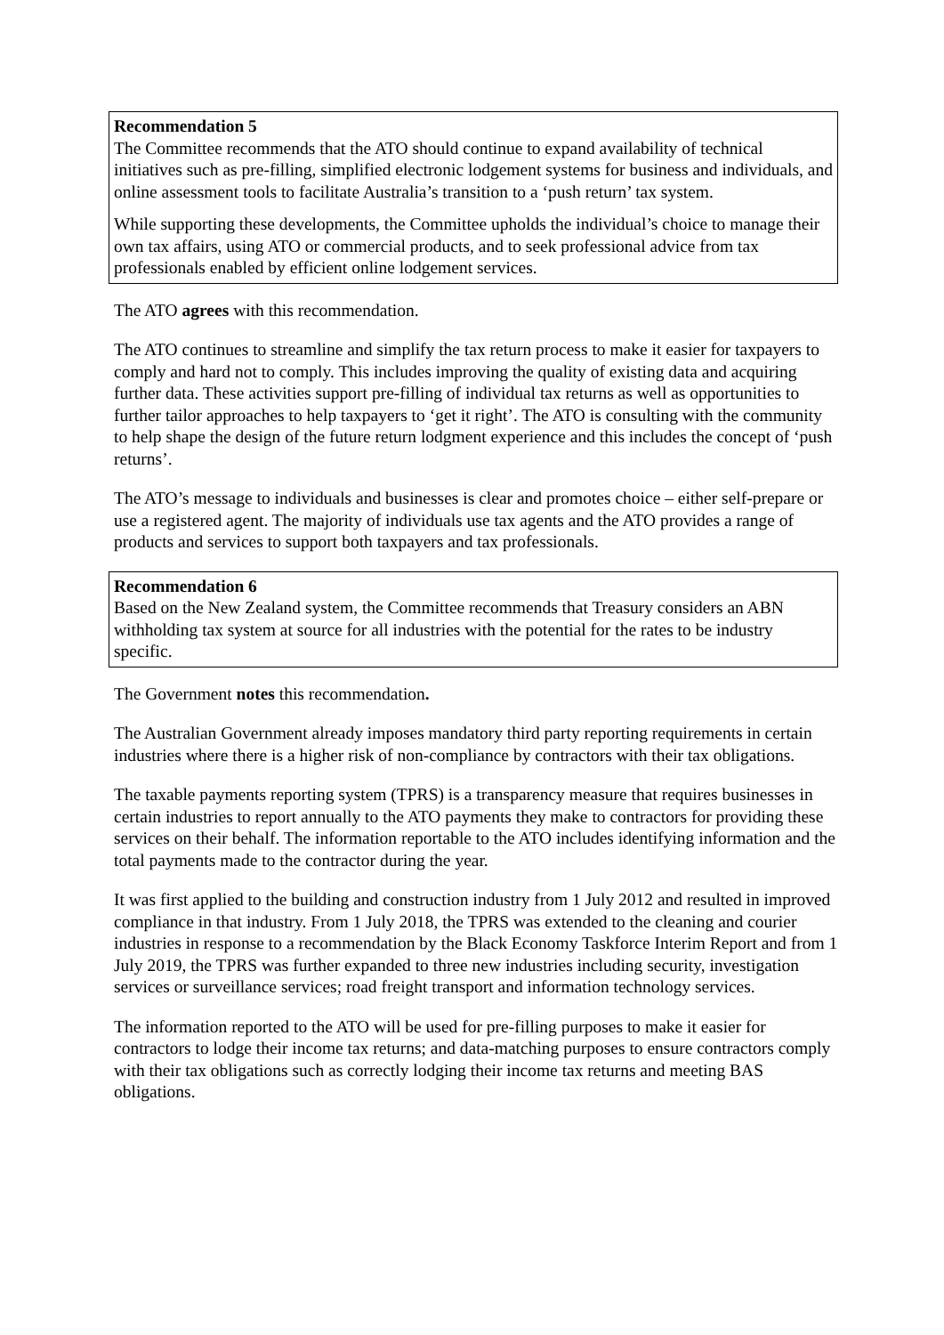Recommendation 5
The Committee recommends that the ATO should continue to expand availability of technical initiatives such as pre-filling, simplified electronic lodgement systems for business and individuals, and online assessment tools to facilitate Australia’s transition to a ‘push return’ tax system.
While supporting these developments, the Committee upholds the individual’s choice to manage their own tax affairs, using ATO or commercial products, and to seek professional advice from tax professionals enabled by efficient online lodgement services.
The ATO agrees with this recommendation.
The ATO continues to streamline and simplify the tax return process to make it easier for taxpayers to comply and hard not to comply. This includes improving the quality of existing data and acquiring further data. These activities support pre-filling of individual tax returns as well as opportunities to further tailor approaches to help taxpayers to ‘get it right’. The ATO is consulting with the community to help shape the design of the future return lodgment experience and this includes the concept of ‘push returns’.
The ATO’s message to individuals and businesses is clear and promotes choice – either self-prepare or use a registered agent. The majority of individuals use tax agents and the ATO provides a range of products and services to support both taxpayers and tax professionals.
Recommendation 6
Based on the New Zealand system, the Committee recommends that Treasury considers an ABN withholding tax system at source for all industries with the potential for the rates to be industry specific.
The Government notes this recommendation.
The Australian Government already imposes mandatory third party reporting requirements in certain industries where there is a higher risk of non-compliance by contractors with their tax obligations.
The taxable payments reporting system (TPRS) is a transparency measure that requires businesses in certain industries to report annually to the ATO payments they make to contractors for providing these services on their behalf. The information reportable to the ATO includes identifying information and the total payments made to the contractor during the year.
It was first applied to the building and construction industry from 1 July 2012 and resulted in improved compliance in that industry. From 1 July 2018, the TPRS was extended to the cleaning and courier industries in response to a recommendation by the Black Economy Taskforce Interim Report and from 1 July 2019, the TPRS was further expanded to three new industries including security, investigation services or surveillance services; road freight transport and information technology services.
The information reported to the ATO will be used for pre-filling purposes to make it easier for contractors to lodge their income tax returns; and data-matching purposes to ensure contractors comply with their tax obligations such as correctly lodging their income tax returns and meeting BAS obligations.